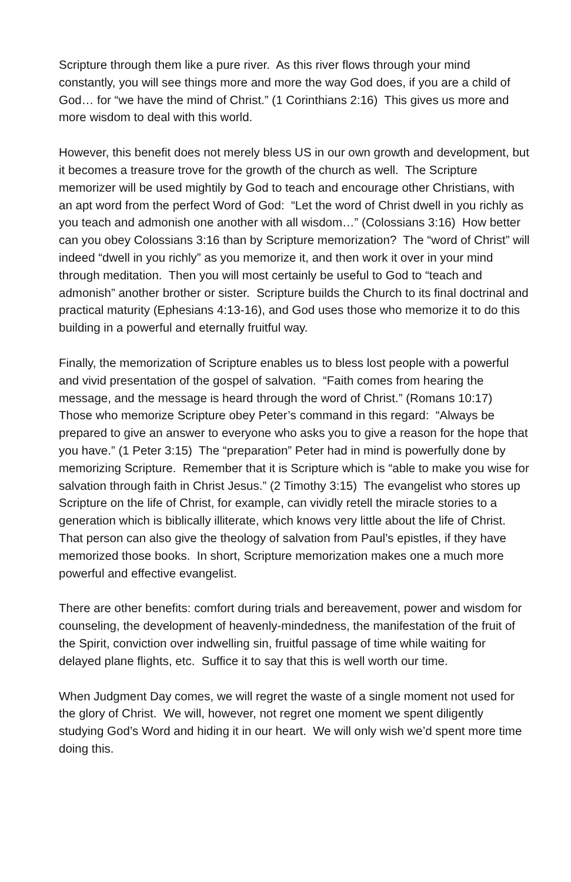Scripture through them like a pure river. As this river flows through your mind constantly, you will see things more and more the way God does, if you are a child of God… for “we have the mind of Christ.” (1 Corinthians 2:16) This gives us more and more wisdom to deal with this world.
However, this benefit does not merely bless US in our own growth and development, but it becomes a treasure trove for the growth of the church as well. The Scripture memorizer will be used mightily by God to teach and encourage other Christians, with an apt word from the perfect Word of God: “Let the word of Christ dwell in you richly as you teach and admonish one another with all wisdom…” (Colossians 3:16) How better can you obey Colossians 3:16 than by Scripture memorization? The “word of Christ” will indeed “dwell in you richly” as you memorize it, and then work it over in your mind through meditation. Then you will most certainly be useful to God to “teach and admonish” another brother or sister. Scripture builds the Church to its final doctrinal and practical maturity (Ephesians 4:13-16), and God uses those who memorize it to do this building in a powerful and eternally fruitful way.
Finally, the memorization of Scripture enables us to bless lost people with a powerful and vivid presentation of the gospel of salvation. “Faith comes from hearing the message, and the message is heard through the word of Christ.” (Romans 10:17) Those who memorize Scripture obey Peter’s command in this regard: “Always be prepared to give an answer to everyone who asks you to give a reason for the hope that you have.” (1 Peter 3:15) The “preparation” Peter had in mind is powerfully done by memorizing Scripture. Remember that it is Scripture which is “able to make you wise for salvation through faith in Christ Jesus.” (2 Timothy 3:15) The evangelist who stores up Scripture on the life of Christ, for example, can vividly retell the miracle stories to a generation which is biblically illiterate, which knows very little about the life of Christ. That person can also give the theology of salvation from Paul’s epistles, if they have memorized those books. In short, Scripture memorization makes one a much more powerful and effective evangelist.
There are other benefits: comfort during trials and bereavement, power and wisdom for counseling, the development of heavenly-mindedness, the manifestation of the fruit of the Spirit, conviction over indwelling sin, fruitful passage of time while waiting for delayed plane flights, etc. Suffice it to say that this is well worth our time.
When Judgment Day comes, we will regret the waste of a single moment not used for the glory of Christ. We will, however, not regret one moment we spent diligently studying God’s Word and hiding it in our heart. We will only wish we’d spent more time doing this.